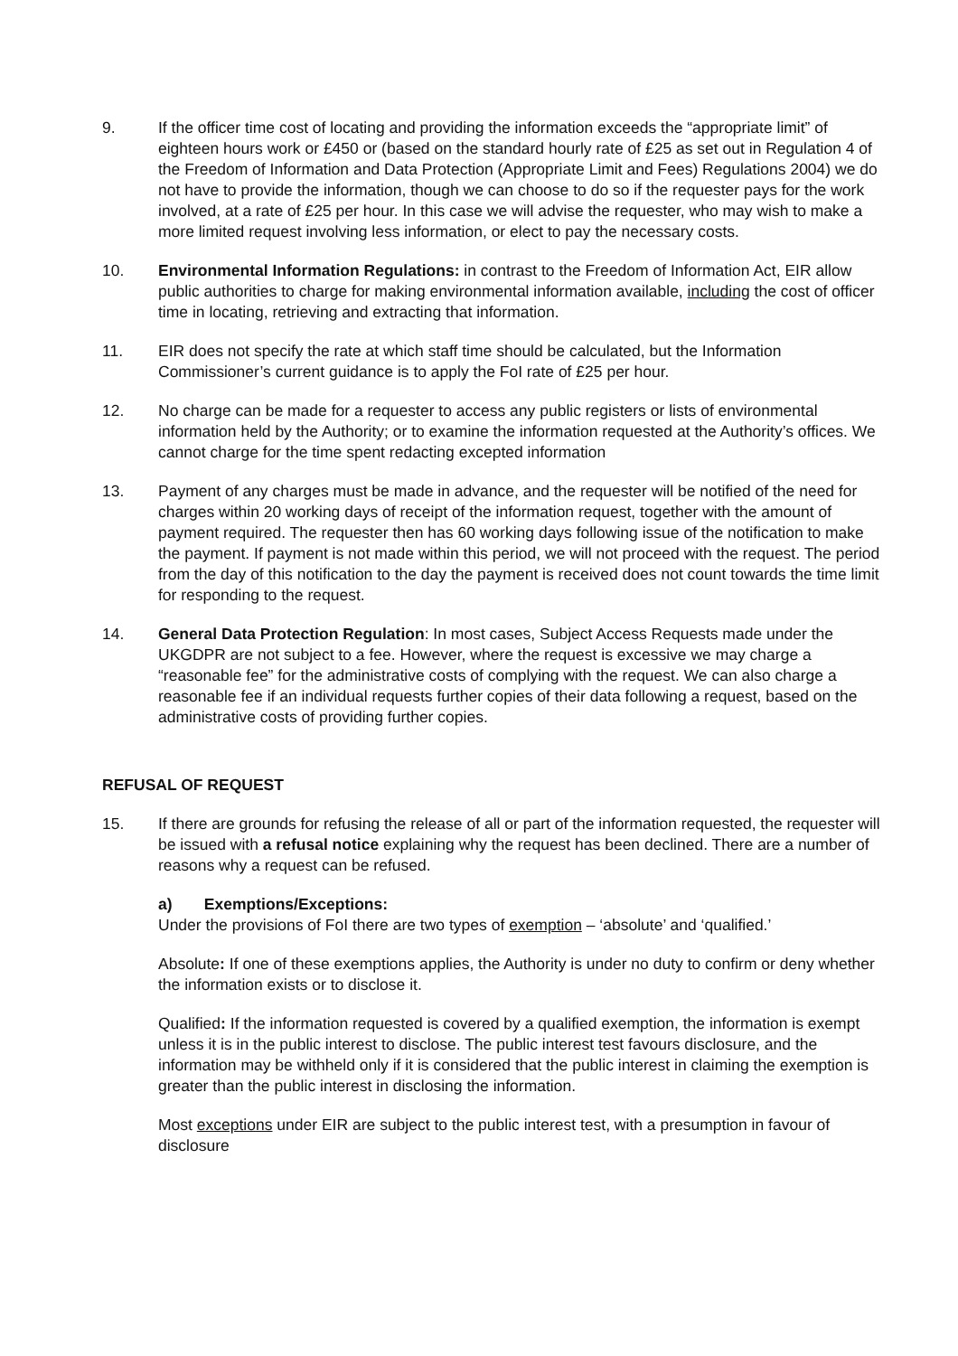9. If the officer time cost of locating and providing the information exceeds the “appropriate limit” of eighteen hours work or £450 or (based on the standard hourly rate of £25 as set out in Regulation 4 of the Freedom of Information and Data Protection (Appropriate Limit and Fees) Regulations 2004) we do not have to provide the information, though we can choose to do so if the requester pays for the work involved, at a rate of £25 per hour. In this case we will advise the requester, who may wish to make a more limited request involving less information, or elect to pay the necessary costs.
10. Environmental Information Regulations: in contrast to the Freedom of Information Act, EIR allow public authorities to charge for making environmental information available, including the cost of officer time in locating, retrieving and extracting that information.
11. EIR does not specify the rate at which staff time should be calculated, but the Information Commissioner’s current guidance is to apply the FoI rate of £25 per hour.
12. No charge can be made for a requester to access any public registers or lists of environmental information held by the Authority; or to examine the information requested at the Authority’s offices. We cannot charge for the time spent redacting excepted information
13. Payment of any charges must be made in advance, and the requester will be notified of the need for charges within 20 working days of receipt of the information request, together with the amount of payment required. The requester then has 60 working days following issue of the notification to make the payment. If payment is not made within this period, we will not proceed with the request. The period from the day of this notification to the day the payment is received does not count towards the time limit for responding to the request.
14. General Data Protection Regulation: In most cases, Subject Access Requests made under the UKGDPR are not subject to a fee. However, where the request is excessive we may charge a “reasonable fee” for the administrative costs of complying with the request. We can also charge a reasonable fee if an individual requests further copies of their data following a request, based on the administrative costs of providing further copies.
REFUSAL OF REQUEST
15. If there are grounds for refusing the release of all or part of the information requested, the requester will be issued with a refusal notice explaining why the request has been declined. There are a number of reasons why a request can be refused.
a) Exemptions/Exceptions:
Under the provisions of FoI there are two types of exemption – ‘absolute’ and ‘qualified.’
Absolute: If one of these exemptions applies, the Authority is under no duty to confirm or deny whether the information exists or to disclose it.
Qualified: If the information requested is covered by a qualified exemption, the information is exempt unless it is in the public interest to disclose. The public interest test favours disclosure, and the information may be withheld only if it is considered that the public interest in claiming the exemption is greater than the public interest in disclosing the information.
Most exceptions under EIR are subject to the public interest test, with a presumption in favour of disclosure